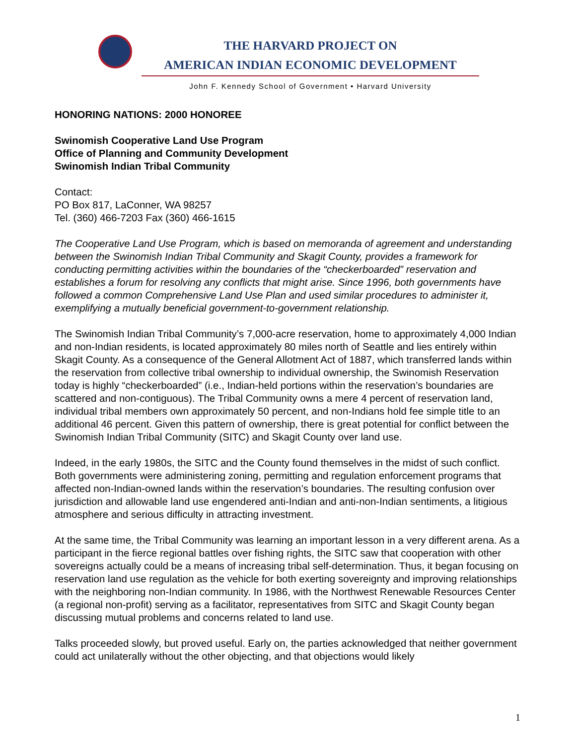THE HARVARD PROJECT ON
AMERICAN INDIAN ECONOMIC DEVELOPMENT
John F. Kennedy School of Government • Harvard University
HONORING NATIONS: 2000 HONOREE
Swinomish Cooperative Land Use Program
Office of Planning and Community Development
Swinomish Indian Tribal Community
Contact:
PO Box 817, LaConner, WA 98257
Tel. (360) 466-7203 Fax (360) 466-1615
The Cooperative Land Use Program, which is based on memoranda of agreement and understanding between the Swinomish Indian Tribal Community and Skagit County, provides a framework for conducting permitting activities within the boundaries of the “checkerboarded” reservation and establishes a forum for resolving any conflicts that might arise. Since 1996, both governments have followed a common Comprehensive Land Use Plan and used similar procedures to administer it, exemplifying a mutually beneficial government-to-government relationship.
The Swinomish Indian Tribal Community’s 7,000-acre reservation, home to approximately 4,000 Indian and non-Indian residents, is located approximately 80 miles north of Seattle and lies entirely within Skagit County. As a consequence of the General Allotment Act of 1887, which transferred lands within the reservation from collective tribal ownership to individual ownership, the Swinomish Reservation today is highly “checkerboarded” (i.e., Indian-held portions within the reservation’s boundaries are scattered and non-contiguous). The Tribal Community owns a mere 4 percent of reservation land, individual tribal members own approximately 50 percent, and non-Indians hold fee simple title to an additional 46 percent. Given this pattern of ownership, there is great potential for conflict between the Swinomish Indian Tribal Community (SITC) and Skagit County over land use.
Indeed, in the early 1980s, the SITC and the County found themselves in the midst of such conflict. Both governments were administering zoning, permitting and regulation enforcement programs that affected non-Indian-owned lands within the reservation’s boundaries. The resulting confusion over jurisdiction and allowable land use engendered anti-Indian and anti-non-Indian sentiments, a litigious atmosphere and serious difficulty in attracting investment.
At the same time, the Tribal Community was learning an important lesson in a very different arena. As a participant in the fierce regional battles over fishing rights, the SITC saw that cooperation with other sovereigns actually could be a means of increasing tribal self-determination. Thus, it began focusing on reservation land use regulation as the vehicle for both exerting sovereignty and improving relationships with the neighboring non-Indian community. In 1986, with the Northwest Renewable Resources Center (a regional non-profit) serving as a facilitator, representatives from SITC and Skagit County began discussing mutual problems and concerns related to land use.
Talks proceeded slowly, but proved useful. Early on, the parties acknowledged that neither government could act unilaterally without the other objecting, and that objections would likely
1